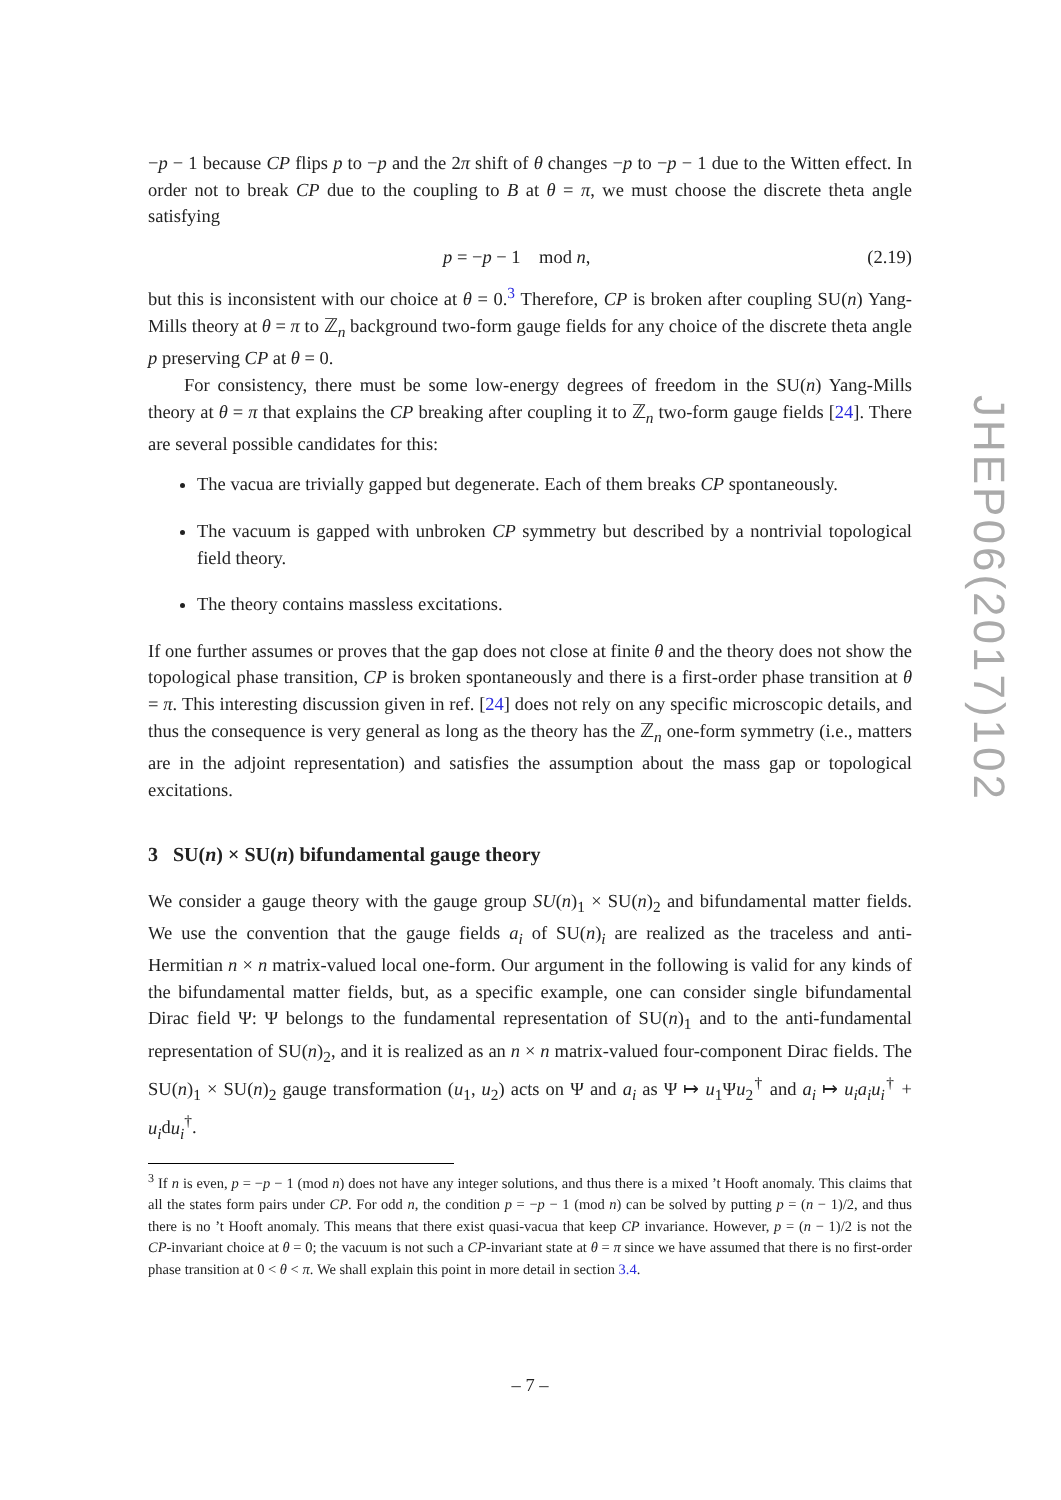−p − 1 because CP flips p to −p and the 2π shift of θ changes −p to −p − 1 due to the Witten effect. In order not to break CP due to the coupling to B at θ = π, we must choose the discrete theta angle satisfying
p = −p − 1 mod n, (2.19)
but this is inconsistent with our choice at θ = 0.<sup>3</sup> Therefore, CP is broken after coupling SU(n) Yang-Mills theory at θ = π to ℤ<sub>n</sub> background two-form gauge fields for any choice of the discrete theta angle p preserving CP at θ = 0.
For consistency, there must be some low-energy degrees of freedom in the SU(n) Yang-Mills theory at θ = π that explains the CP breaking after coupling it to ℤ<sub>n</sub> two-form gauge fields [24]. There are several possible candidates for this:
The vacua are trivially gapped but degenerate. Each of them breaks CP spontaneously.
The vacuum is gapped with unbroken CP symmetry but described by a nontrivial topological field theory.
The theory contains massless excitations.
If one further assumes or proves that the gap does not close at finite θ and the theory does not show the topological phase transition, CP is broken spontaneously and there is a first-order phase transition at θ = π. This interesting discussion given in ref. [24] does not rely on any specific microscopic details, and thus the consequence is very general as long as the theory has the ℤ<sub>n</sub> one-form symmetry (i.e., matters are in the adjoint representation) and satisfies the assumption about the mass gap or topological excitations.
3 SU(n) × SU(n) bifundamental gauge theory
We consider a gauge theory with the gauge group SU(n)<sub>1</sub> × SU(n)<sub>2</sub> and bifundamental matter fields. We use the convention that the gauge fields a<sub>i</sub> of SU(n)<sub>i</sub> are realized as the traceless and anti-Hermitian n × n matrix-valued local one-form. Our argument in the following is valid for any kinds of the bifundamental matter fields, but, as a specific example, one can consider single bifundamental Dirac field Ψ: Ψ belongs to the fundamental representation of SU(n)<sub>1</sub> and to the anti-fundamental representation of SU(n)<sub>2</sub>, and it is realized as an n × n matrix-valued four-component Dirac fields. The SU(n)<sub>1</sub> × SU(n)<sub>2</sub> gauge transformation (u<sub>1</sub>, u<sub>2</sub>) acts on Ψ and a<sub>i</sub> as Ψ ↦ u<sub>1</sub>Ψu<sub>2</sub><sup>†</sup> and a<sub>i</sub> ↦ u<sub>i</sub>a<sub>i</sub>u<sub>i</sub><sup>†</sup> + u<sub>i</sub>du<sub>i</sub><sup>†</sup>.
<sup>3</sup> If n is even, p = −p − 1 (mod n) does not have any integer solutions, and thus there is a mixed ’t Hooft anomaly. This claims that all the states form pairs under CP. For odd n, the condition p = −p − 1 (mod n) can be solved by putting p = (n − 1)/2, and thus there is no ’t Hooft anomaly. This means that there exist quasi-vacua that keep CP invariance. However, p = (n − 1)/2 is not the CP-invariant choice at θ = 0; the vacuum is not such a CP-invariant state at θ = π since we have assumed that there is no first-order phase transition at 0 < θ < π. We shall explain this point in more detail in section 3.4.
– 7 –
JHEP06(2017)102